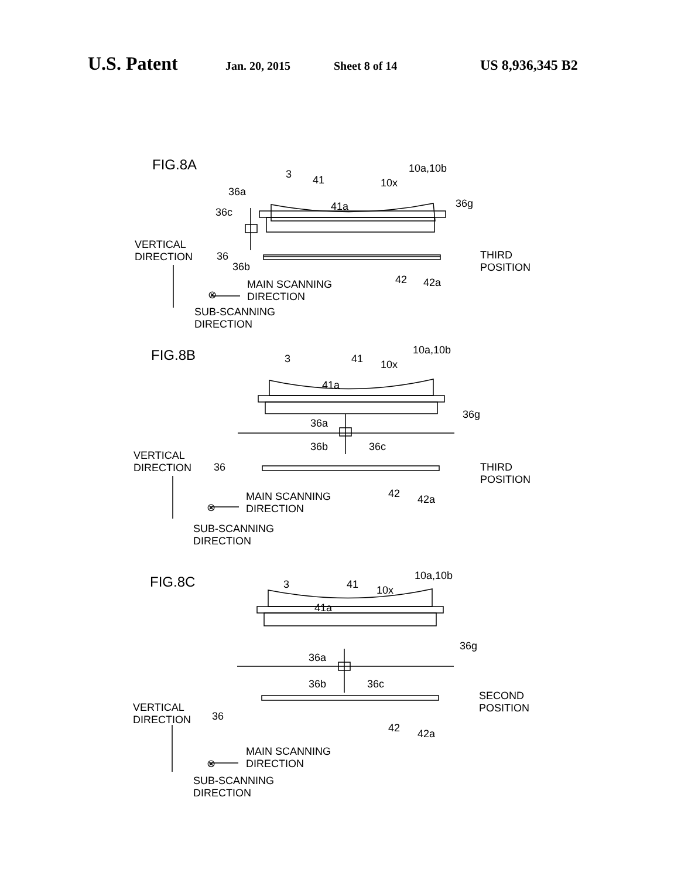U.S. Patent Jan. 20, 2015 Sheet 8 of 14 US 8,936,345 B2
FIG.8A
3 41 10x
10a,10b
36a
41a 36g
36c
VERTICAL
DIRECTION
36
36b
THIRD
POSITION
42 42a
MAIN SCANNING
DIRECTION
⊗
SUB-SCANNING
DIRECTION
FIG.8B 3 41 10x
10a,10b
41a
36g
36a
36b 36c
VERTICAL
DIRECTION
36
THIRD
POSITION
42 42a
MAIN SCANNING
DIRECTION
⊗
SUB-SCANNING
DIRECTION
FIG.8C 3 41 10x
10a,10b
41a
36g
36a
36b 36c
VERTICAL
DIRECTION
36
SECOND
POSITION
42 42a
MAIN SCANNING
DIRECTION
⊗
SUB-SCANNING
DIRECTION